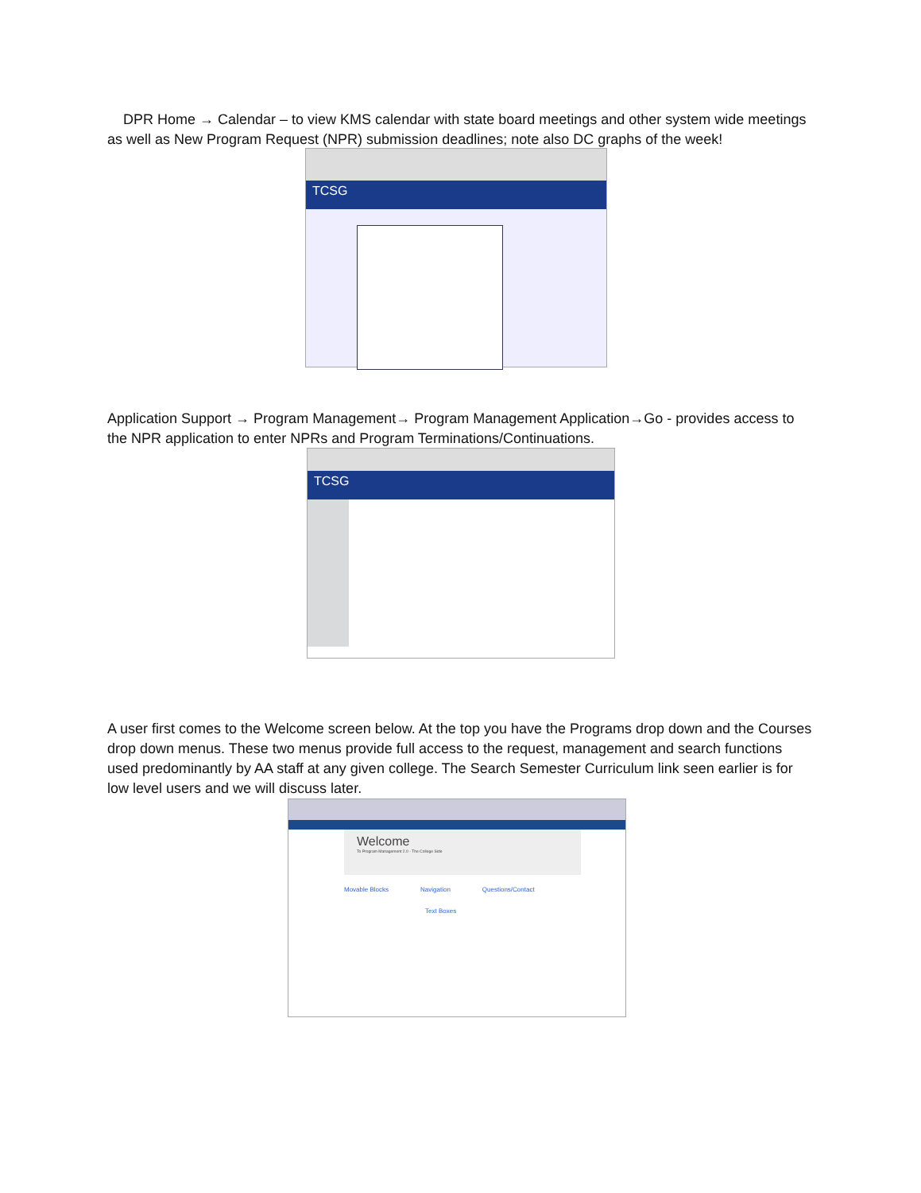DPR Home → Calendar – to view KMS calendar with state board meetings and other system wide meetings as well as New Program Request (NPR) submission deadlines; note also DC graphs of the week!
TCSG
Application Support → Program Management→ Program Management Application→Go - provides access to the NPR application to enter NPRs and Program Terminations/Continuations.
TCSG
A user first comes to the Welcome screen below. At the top you have the Programs drop down and the Courses drop down menus. These two menus provide full access to the request, management and search functions used predominantly by AA staff at any given college. The Search Semester Curriculum link seen earlier is for low level users and we will discuss later.
Welcome
To Program Management 2.0 - The College Side
Movable Blocks Navigation Questions/Contact
Text Boxes